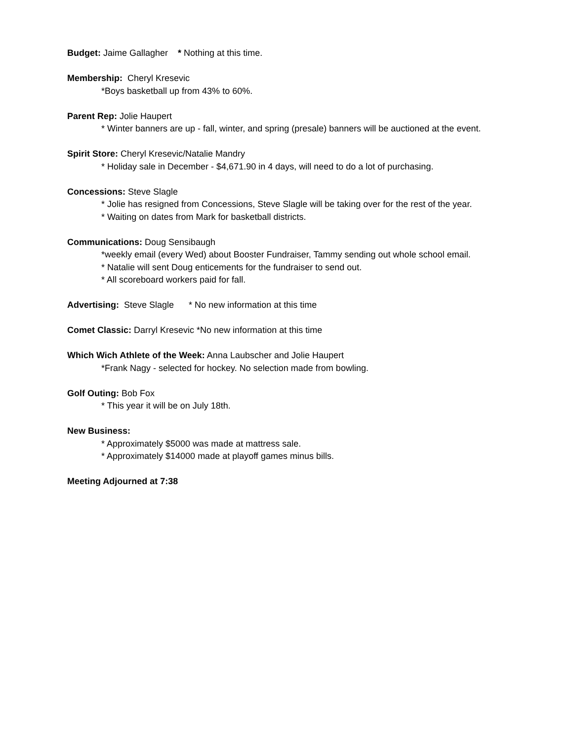Budget: Jaime Gallagher * Nothing at this time.
Membership: Cheryl Kresevic
*Boys basketball up from 43% to 60%.
Parent Rep: Jolie Haupert
* Winter banners are up - fall, winter, and spring (presale) banners will be auctioned at the event.
Spirit Store: Cheryl Kresevic/Natalie Mandry
* Holiday sale in December - $4,671.90 in 4 days, will need to do a lot of purchasing.
Concessions: Steve Slagle
* Jolie has resigned from Concessions, Steve Slagle will be taking over for the rest of the year.
* Waiting on dates from Mark for basketball districts.
Communications: Doug Sensibaugh
*weekly email (every Wed) about Booster Fundraiser, Tammy sending out whole school email.
* Natalie will sent Doug enticements for the fundraiser to send out.
* All scoreboard workers paid for fall.
Advertising: Steve Slagle * No new information at this time
Comet Classic: Darryl Kresevic *No new information at this time
Which Wich Athlete of the Week: Anna Laubscher and Jolie Haupert
*Frank Nagy - selected for hockey. No selection made from bowling.
Golf Outing: Bob Fox
* This year it will be on July 18th.
New Business:
* Approximately $5000 was made at mattress sale.
* Approximately $14000 made at playoff games minus bills.
Meeting Adjourned at 7:38